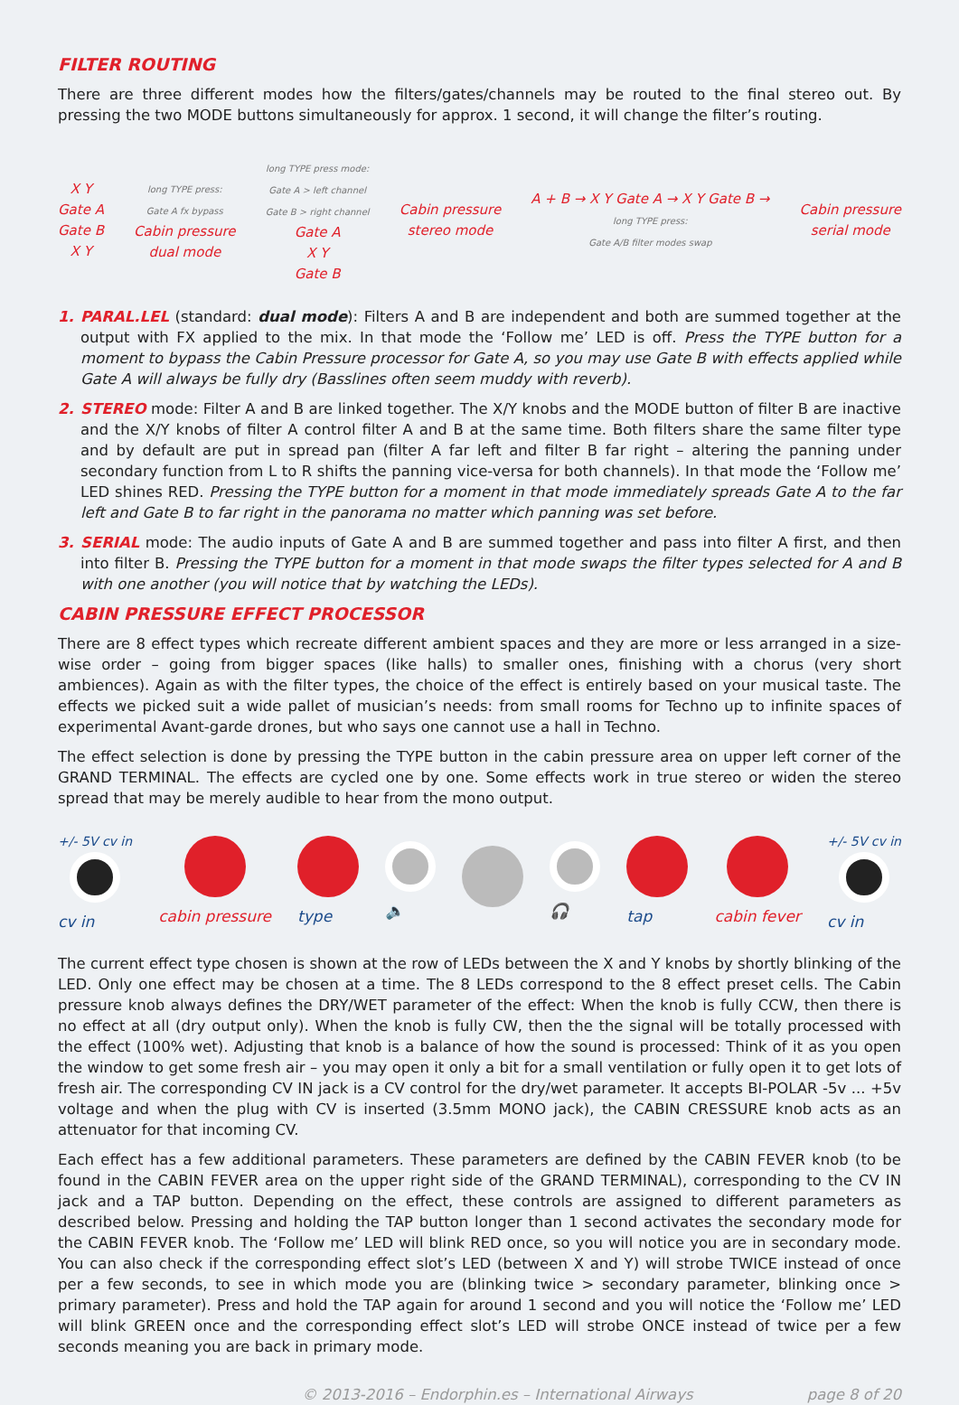FILTER ROUTING
There are three different modes how the filters/gates/channels may be routed to the final stereo out. By pressing the two MODE buttons simultaneously for approx. 1 second, it will change the filter’s routing.
X Y
Gate A
Gate B
X Y
long TYPE press:
Gate A fx bypass
Cabin pressure
dual mode
long TYPE press mode:
Gate A > left channel
Gate B > right channel
Gate A
X Y
Gate B
Cabin pressure
stereo mode
A + B → X Y Gate A → X Y Gate B →
long TYPE press:
Gate A/B filter modes swap
Cabin pressure
serial mode
1. PARAL.LEL (standard: dual mode): Filters A and B are independent and both are summed together at the output with FX applied to the mix. In that mode the ‘Follow me’ LED is off. Press the TYPE button for a moment to bypass the Cabin Pressure processor for Gate A, so you may use Gate B with effects applied while Gate A will always be fully dry (Basslines often seem muddy with reverb).
2. STEREO mode: Filter A and B are linked together. The X/Y knobs and the MODE button of filter B are inactive and the X/Y knobs of filter A control filter A and B at the same time. Both filters share the same filter type and by default are put in spread pan (filter A far left and filter B far right – altering the panning under secondary function from L to R shifts the panning vice-versa for both channels). In that mode the ‘Follow me’ LED shines RED. Pressing the TYPE button for a moment in that mode immediately spreads Gate A to the far left and Gate B to far right in the panorama no matter which panning was set before.
3. SERIAL mode: The audio inputs of Gate A and B are summed together and pass into filter A first, and then into filter B. Pressing the TYPE button for a moment in that mode swaps the filter types selected for A and B with one another (you will notice that by watching the LEDs).
CABIN PRESSURE EFFECT PROCESSOR
There are 8 effect types which recreate different ambient spaces and they are more or less arranged in a size-wise order – going from bigger spaces (like halls) to smaller ones, finishing with a chorus (very short ambiences). Again as with the filter types, the choice of the effect is entirely based on your musical taste. The effects we picked suit a wide pallet of musician’s needs: from small rooms for Techno up to infinite spaces of experimental Avant-garde drones, but who says one cannot use a hall in Techno.
The effect selection is done by pressing the TYPE button in the cabin pressure area on upper left corner of the GRAND TERMINAL. The effects are cycled one by one. Some effects work in true stereo or widen the stereo spread that may be merely audible to hear from the mono output.
+/- 5V cv in
cv in
cabin pressure type 🔈 🎧 tap cabin fever
+/- 5V cv in
cv in
The current effect type chosen is shown at the row of LEDs between the X and Y knobs by shortly blinking of the LED. Only one effect may be chosen at a time. The 8 LEDs correspond to the 8 effect preset cells. The Cabin pressure knob always defines the DRY/WET parameter of the effect: When the knob is fully CCW, then there is no effect at all (dry output only). When the knob is fully CW, then the the signal will be totally processed with the effect (100% wet). Adjusting that knob is a balance of how the sound is processed: Think of it as you open the window to get some fresh air – you may open it only a bit for a small ventilation or fully open it to get lots of fresh air. The corresponding CV IN jack is a CV control for the dry/wet parameter. It accepts BI-POLAR -5v ... +5v voltage and when the plug with CV is inserted (3.5mm MONO jack), the CABIN CRESSURE knob acts as an attenuator for that incoming CV.
Each effect has a few additional parameters. These parameters are defined by the CABIN FEVER knob (to be found in the CABIN FEVER area on the upper right side of the GRAND TERMINAL), corresponding to the CV IN jack and a TAP button. Depending on the effect, these controls are assigned to different parameters as described below. Pressing and holding the TAP button longer than 1 second activates the secondary mode for the CABIN FEVER knob. The ‘Follow me’ LED will blink RED once, so you will notice you are in secondary mode. You can also check if the corresponding effect slot’s LED (between X and Y) will strobe TWICE instead of once per a few seconds, to see in which mode you are (blinking twice > secondary parameter, blinking once > primary parameter). Press and hold the TAP again for around 1 second and you will notice the ‘Follow me’ LED will blink GREEN once and the corresponding effect slot’s LED will strobe ONCE instead of twice per a few seconds meaning you are back in primary mode.
© 2013-2016 – Endorphin.es – International Airways page 8 of 20